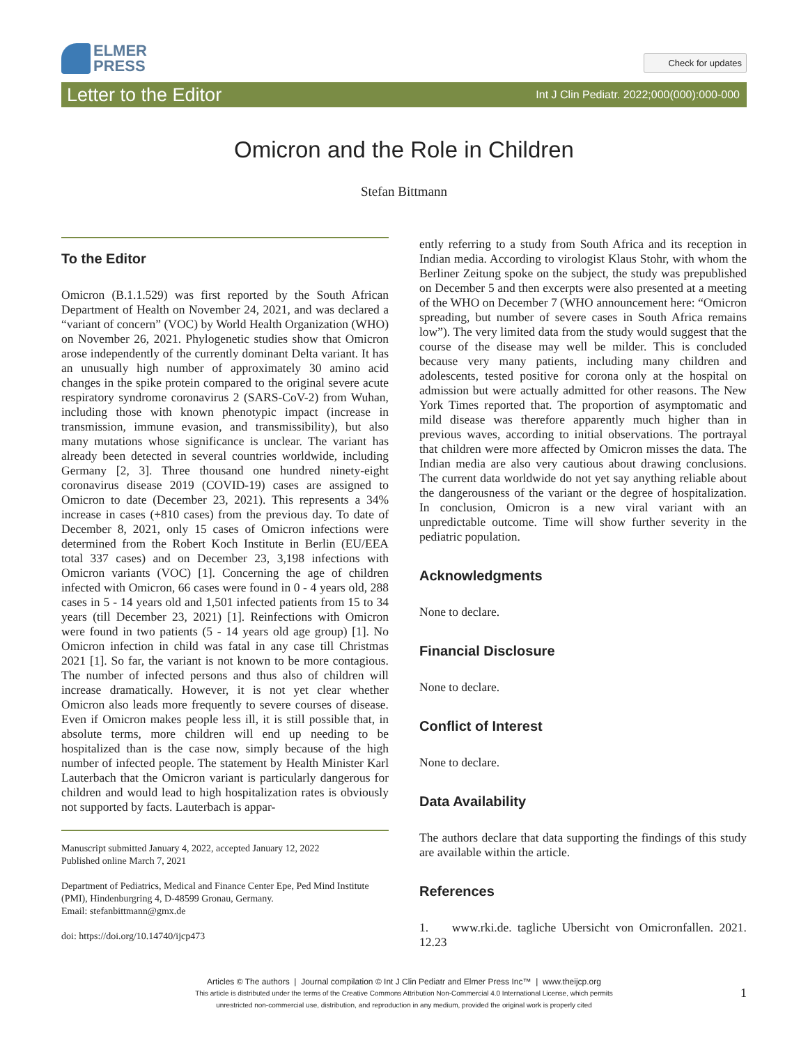ELMER
PRESS
Check for updates
Letter to the Editor Int J Clin Pediatr. 2022;000(000):000-000
Omicron and the Role in Children
Stefan Bittmann
To the Editor
Omicron (B.1.1.529) was first reported by the South African Department of Health on November 24, 2021, and was declared a “variant of concern” (VOC) by World Health Organization (WHO) on November 26, 2021. Phylogenetic studies show that Omicron arose independently of the currently dominant Delta variant. It has an unusually high number of approximately 30 amino acid changes in the spike protein compared to the original severe acute respiratory syndrome coronavirus 2 (SARS-CoV-2) from Wuhan, including those with known phenotypic impact (increase in transmission, immune evasion, and transmissibility), but also many mutations whose significance is unclear. The variant has already been detected in several countries worldwide, including Germany [2, 3]. Three thousand one hundred ninety-eight coronavirus disease 2019 (COVID-19) cases are assigned to Omicron to date (December 23, 2021). This represents a 34% increase in cases (+810 cases) from the previous day. To date of December 8, 2021, only 15 cases of Omicron infections were determined from the Robert Koch Institute in Berlin (EU/EEA total 337 cases) and on December 23, 3,198 infections with Omicron variants (VOC) [1]. Concerning the age of children infected with Omicron, 66 cases were found in 0 - 4 years old, 288 cases in 5 - 14 years old and 1,501 infected patients from 15 to 34 years (till December 23, 2021) [1]. Reinfections with Omicron were found in two patients (5 - 14 years old age group) [1]. No Omicron infection in child was fatal in any case till Christmas 2021 [1]. So far, the variant is not known to be more contagious. The number of infected persons and thus also of children will increase dramatically. However, it is not yet clear whether Omicron also leads more frequently to severe courses of disease. Even if Omicron makes people less ill, it is still possible that, in absolute terms, more children will end up needing to be hospitalized than is the case now, simply because of the high number of infected people. The statement by Health Minister Karl Lauterbach that the Omicron variant is particularly dangerous for children and would lead to high hospitalization rates is obviously not supported by facts. Lauterbach is appar-
Manuscript submitted January 4, 2022, accepted January 12, 2022
Published online March 7, 2021
Department of Pediatrics, Medical and Finance Center Epe, Ped Mind Institute (PMI), Hindenburgring 4, D-48599 Gronau, Germany.
Email: stefanbittmann@gmx.de
doi: https://doi.org/10.14740/ijcp473
ently referring to a study from South Africa and its reception in Indian media. According to virologist Klaus Stohr, with whom the Berliner Zeitung spoke on the subject, the study was prepublished on December 5 and then excerpts were also presented at a meeting of the WHO on December 7 (WHO announcement here: “Omicron spreading, but number of severe cases in South Africa remains low”). The very limited data from the study would suggest that the course of the disease may well be milder. This is concluded because very many patients, including many children and adolescents, tested positive for corona only at the hospital on admission but were actually admitted for other reasons. The New York Times reported that. The proportion of asymptomatic and mild disease was therefore apparently much higher than in previous waves, according to initial observations. The portrayal that children were more affected by Omicron misses the data. The Indian media are also very cautious about drawing conclusions. The current data worldwide do not yet say anything reliable about the dangerousness of the variant or the degree of hospitalization. In conclusion, Omicron is a new viral variant with an unpredictable outcome. Time will show further severity in the pediatric population.
Acknowledgments
None to declare.
Financial Disclosure
None to declare.
Conflict of Interest
None to declare.
Data Availability
The authors declare that data supporting the findings of this study are available within the article.
References
1. www.rki.de. tagliche Ubersicht von Omicronfallen. 2021. 12.23
Articles © The authors | Journal compilation © Int J Clin Pediatr and Elmer Press Inc™ | www.theijcp.org
This article is distributed under the terms of the Creative Commons Attribution Non-Commercial 4.0 International License, which permits
unrestricted non-commercial use, distribution, and reproduction in any medium, provided the original work is properly cited
1